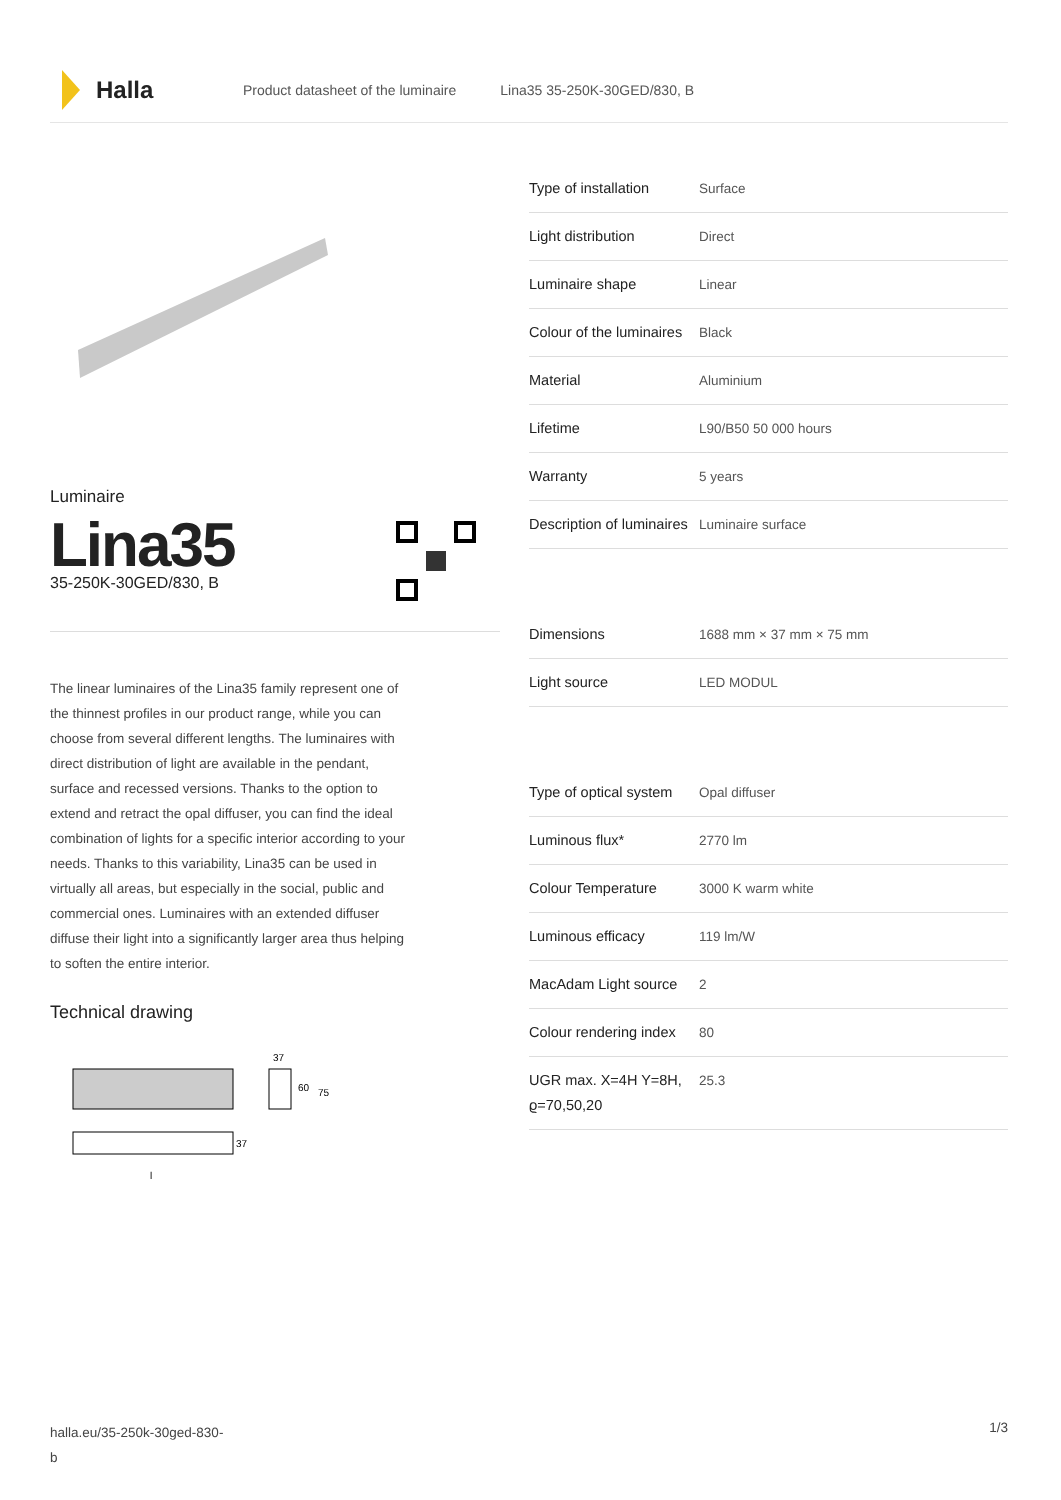Halla
Product datasheet of the luminaire Lina35 35-250K-30GED/830, B
Luminaire
Lina35
35-250K-30GED/830, B
The linear luminaires of the Lina35 family represent one of the thinnest profiles in our product range, while you can choose from several different lengths. The luminaires with direct distribution of light are available in the pendant, surface and recessed versions. Thanks to the option to extend and retract the opal diffuser, you can find the ideal combination of lights for a specific interior according to your needs. Thanks to this variability, Lina35 can be used in virtually all areas, but especially in the social, public and commercial ones. Luminaires with an extended diffuser diffuse their light into a significantly larger area thus helping to soften the entire interior.
Technical drawing
37
60
75
37
l
| Type of installation | Surface |
| Light distribution | Direct |
| Luminaire shape | Linear |
| Colour of the luminaires | Black |
| Material | Aluminium |
| Lifetime | L90/B50 50 000 hours |
| Warranty | 5 years |
| Description of luminaires | Luminaire surface |
| Dimensions | 1688 mm × 37 mm × 75 mm |
| Light source | LED MODUL |
| Type of optical system | Opal diffuser |
| Luminous flux* | 2770 lm |
| Colour Temperature | 3000 K warm white |
| Luminous efficacy | 119 lm/W |
| MacAdam Light source | 2 |
| Colour rendering index | 80 |
| UGR max. X=4H Y=8H, ϱ=70,50,20 | 25.3 |
halla.eu/35-250k-30ged-830-
b
1/3